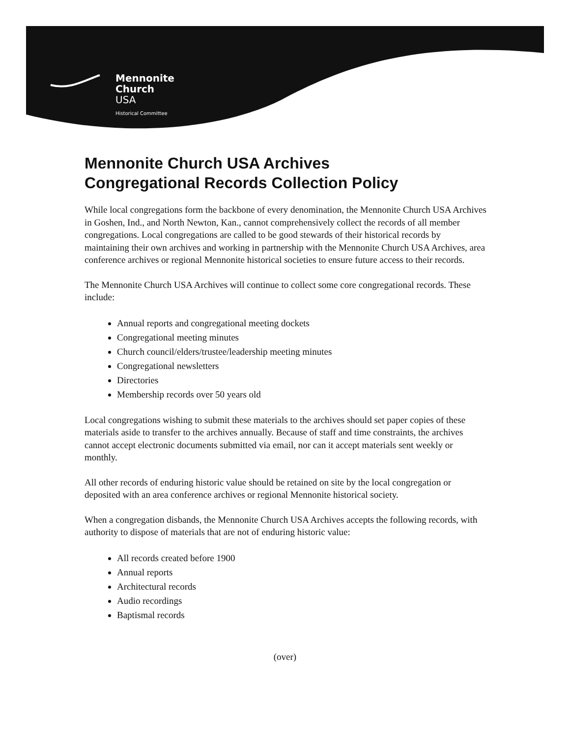Mennonite
Church
USA
Historical Committee
Mennonite Church USA Archives
Congregational Records Collection Policy
While local congregations form the backbone of every denomination, the Mennonite Church USA Archives in Goshen, Ind., and North Newton, Kan., cannot comprehensively collect the records of all member congregations. Local congregations are called to be good stewards of their historical records by maintaining their own archives and working in partnership with the Mennonite Church USA Archives, area conference archives or regional Mennonite historical societies to ensure future access to their records.
The Mennonite Church USA Archives will continue to collect some core congregational records. These include:
Annual reports and congregational meeting dockets
Congregational meeting minutes
Church council/elders/trustee/leadership meeting minutes
Congregational newsletters
Directories
Membership records over 50 years old
Local congregations wishing to submit these materials to the archives should set paper copies of these materials aside to transfer to the archives annually. Because of staff and time constraints, the archives cannot accept electronic documents submitted via email, nor can it accept materials sent weekly or monthly.
All other records of enduring historic value should be retained on site by the local congregation or deposited with an area conference archives or regional Mennonite historical society.
When a congregation disbands, the Mennonite Church USA Archives accepts the following records, with authority to dispose of materials that are not of enduring historic value:
All records created before 1900
Annual reports
Architectural records
Audio recordings
Baptismal records
(over)